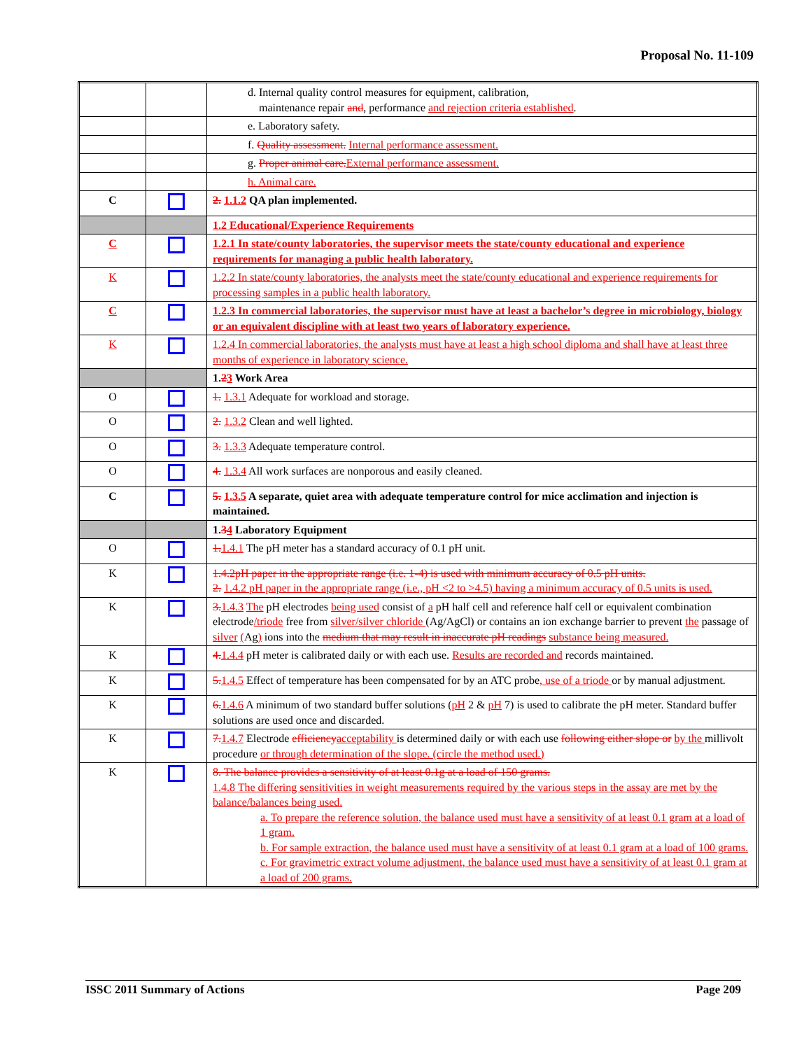Proposal No. 11-109
| | | d. Internal quality control measures for equipment, calibration, maintenance repair and , performance and rejection criteria established . |
| | | e. Laboratory safety. |
| | | f. Quality assessment. Internal performance assessment. |
| | | g. Proper animal care. External performance assessment. |
| | | h. Animal care. |
| C | | 2. 1.1.2 QA plan implemented. |
| | | 1.2 Educational/Experience Requirements |
| C | | 1.2.1 In state/county laboratories, the supervisor meets the state/county educational and experience requirements for managing a public health laboratory. |
| K | | 1.2.2 In state/county laboratories, the analysts meet the state/county educational and experience requirements for processing samples in a public health laboratory. |
| C | | 1.2.3 In commercial laboratories, the supervisor must have at least a bachelor’s degree in microbiology, biology or an equivalent discipline with at least two years of laboratory experience. |
| K | | 1.2.4 In commercial laboratories, the analysts must have at least a high school diploma and shall have at least three months of experience in laboratory science. |
| | | 1. 2 3 Work Area |
| O | | 1. 1.3.1 Adequate for workload and storage. |
| O | | 2. 1.3.2 Clean and well lighted. |
| O | | 3. 1.3.3 Adequate temperature control. |
| O | | 4. 1.3.4 All work surfaces are nonporous and easily cleaned. |
| C | | 5. 1.3.5 A separate, quiet area with adequate temperature control for mice acclimation and injection is maintained. |
| | | 1. 3 4 Laboratory Equipment |
| O | | 1. 1.4.1 The pH meter has a standard accuracy of 0.1 pH unit. |
| K | | 1.4.2pH paper in the appropriate range (i.e. 1-4) is used with minimum accuracy of 0.5 pH units. 2. 1.4.2 pH paper in the appropriate range (i.e., pH <2 to >4.5) having a minimum accuracy of 0.5 units is used. |
| K | | 3. 1.4.3 The pH electrodes being used consist of a pH half cell and reference half cell or equivalent combination electrode /triode free from silver/silver chloride (Ag/AgCl) or contains an ion exchange barrier to prevent the passage of silver ( Ag ) ions into the medium that may result in inaccurate pH readings substance being measured. |
| K | | 4. 1.4.4 pH meter is calibrated daily or with each use. Results are recorded and records maintained. |
| K | | 5. 1.4.5 Effect of temperature has been compensated for by an ATC probe , use of a triode or by manual adjustment. |
| K | | 6. 1.4.6 A minimum of two standard buffer solutions ( pH 2 & pH 7) is used to calibrate the pH meter. Standard buffer solutions are used once and discarded. |
| K | | 7. 1.4.7 Electrode efficiency acceptability is determined daily or with each use following either slope or by the millivolt procedure or through determination of the slope. (circle the method used.) |
| K | | 8. The balance provides a sensitivity of at least 0.1g at a load of 150 grams. 1.4.8 The differing sensitivities in weight measurements required by the various steps in the assay are met by the balance/balances being used. a. To prepare the reference solution, the balance used must have a sensitivity of at least 0.1 gram at a load of 1 gram. b. For sample extraction, the balance used must have a sensitivity of at least 0.1 gram at a load of 100 grams. c. For gravimetric extract volume adjustment, the balance used must have a sensitivity of at least 0.1 gram at a load of 200 grams. |
ISSC 2011 Summary of Actions Page 209